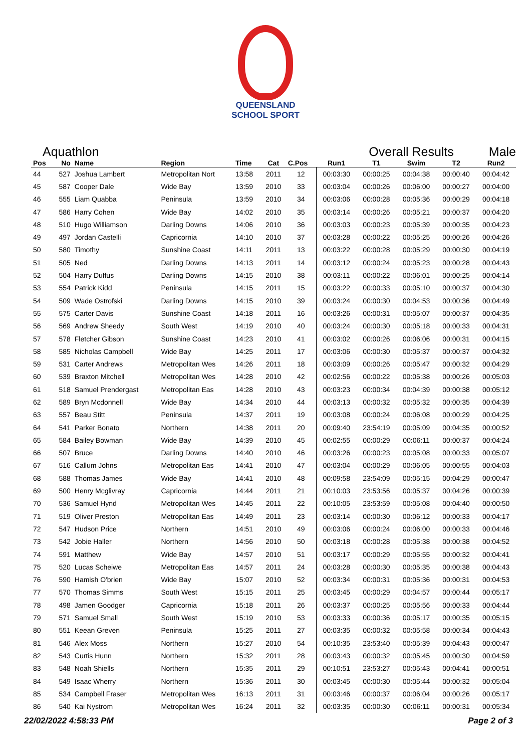QUEENSLAND
SCHOOL SPORT
Aquathlon Overall Results Male
| Pos | No | Name | Region | Time | Cat | C.Pos | Run1 | T1 | Swim | T2 | Run2 |
| --- | --- | --- | --- | --- | --- | --- | --- | --- | --- | --- | --- |
| 44 | 527 | Joshua Lambert | Metropolitan Nort | 13:58 | 2011 | 12 | 00:03:30 | 00:00:25 | 00:04:38 | 00:00:40 | 00:04:42 |
| 45 | 587 | Cooper Dale | Wide Bay | 13:59 | 2010 | 33 | 00:03:04 | 00:00:26 | 00:06:00 | 00:00:27 | 00:04:00 |
| 46 | 555 | Liam Quabba | Peninsula | 13:59 | 2010 | 34 | 00:03:06 | 00:00:28 | 00:05:36 | 00:00:29 | 00:04:18 |
| 47 | 586 | Harry Cohen | Wide Bay | 14:02 | 2010 | 35 | 00:03:14 | 00:00:26 | 00:05:21 | 00:00:37 | 00:04:20 |
| 48 | 510 | Hugo Williamson | Darling Downs | 14:06 | 2010 | 36 | 00:03:03 | 00:00:23 | 00:05:39 | 00:00:35 | 00:04:23 |
| 49 | 497 | Jordan Castelli | Capricornia | 14:10 | 2010 | 37 | 00:03:28 | 00:00:22 | 00:05:25 | 00:00:26 | 00:04:26 |
| 50 | 580 | Timothy | Sunshine Coast | 14:11 | 2011 | 13 | 00:03:22 | 00:00:28 | 00:05:29 | 00:00:30 | 00:04:19 |
| 51 | 505 | Ned | Darling Downs | 14:13 | 2011 | 14 | 00:03:12 | 00:00:24 | 00:05:23 | 00:00:28 | 00:04:43 |
| 52 | 504 | Harry Duffus | Darling Downs | 14:15 | 2010 | 38 | 00:03:11 | 00:00:22 | 00:06:01 | 00:00:25 | 00:04:14 |
| 53 | 554 | Patrick Kidd | Peninsula | 14:15 | 2011 | 15 | 00:03:22 | 00:00:33 | 00:05:10 | 00:00:37 | 00:04:30 |
| 54 | 509 | Wade Ostrofski | Darling Downs | 14:15 | 2010 | 39 | 00:03:24 | 00:00:30 | 00:04:53 | 00:00:36 | 00:04:49 |
| 55 | 575 | Carter Davis | Sunshine Coast | 14:18 | 2011 | 16 | 00:03:26 | 00:00:31 | 00:05:07 | 00:00:37 | 00:04:35 |
| 56 | 569 | Andrew Sheedy | South West | 14:19 | 2010 | 40 | 00:03:24 | 00:00:30 | 00:05:18 | 00:00:33 | 00:04:31 |
| 57 | 578 | Fletcher Gibson | Sunshine Coast | 14:23 | 2010 | 41 | 00:03:02 | 00:00:26 | 00:06:06 | 00:00:31 | 00:04:15 |
| 58 | 585 | Nicholas Campbell | Wide Bay | 14:25 | 2011 | 17 | 00:03:06 | 00:00:30 | 00:05:37 | 00:00:37 | 00:04:32 |
| 59 | 531 | Carter Andrews | Metropolitan Wes | 14:26 | 2011 | 18 | 00:03:09 | 00:00:26 | 00:05:47 | 00:00:32 | 00:04:29 |
| 60 | 539 | Braxton Mitchell | Metropolitan Wes | 14:28 | 2010 | 42 | 00:02:56 | 00:00:22 | 00:05:38 | 00:00:26 | 00:05:03 |
| 61 | 518 | Samuel Prendergast | Metropolitan Eas | 14:28 | 2010 | 43 | 00:03:23 | 00:00:34 | 00:04:39 | 00:00:38 | 00:05:12 |
| 62 | 589 | Bryn Mcdonnell | Wide Bay | 14:34 | 2010 | 44 | 00:03:13 | 00:00:32 | 00:05:32 | 00:00:35 | 00:04:39 |
| 63 | 557 | Beau Stitt | Peninsula | 14:37 | 2011 | 19 | 00:03:08 | 00:00:24 | 00:06:08 | 00:00:29 | 00:04:25 |
| 64 | 541 | Parker Bonato | Northern | 14:38 | 2011 | 20 | 00:09:40 | 23:54:19 | 00:05:09 | 00:04:35 | 00:00:52 |
| 65 | 584 | Bailey Bowman | Wide Bay | 14:39 | 2010 | 45 | 00:02:55 | 00:00:29 | 00:06:11 | 00:00:37 | 00:04:24 |
| 66 | 507 | Bruce | Darling Downs | 14:40 | 2010 | 46 | 00:03:26 | 00:00:23 | 00:05:08 | 00:00:33 | 00:05:07 |
| 67 | 516 | Callum Johns | Metropolitan Eas | 14:41 | 2010 | 47 | 00:03:04 | 00:00:29 | 00:06:05 | 00:00:55 | 00:04:03 |
| 68 | 588 | Thomas James | Wide Bay | 14:41 | 2010 | 48 | 00:09:58 | 23:54:09 | 00:05:15 | 00:04:29 | 00:00:47 |
| 69 | 500 | Henry Mcglivray | Capricornia | 14:44 | 2011 | 21 | 00:10:03 | 23:53:56 | 00:05:37 | 00:04:26 | 00:00:39 |
| 70 | 536 | Samuel Hynd | Metropolitan Wes | 14:45 | 2011 | 22 | 00:10:05 | 23:53:59 | 00:05:08 | 00:04:40 | 00:00:50 |
| 71 | 519 | Oliver Preston | Metropolitan Eas | 14:49 | 2011 | 23 | 00:03:14 | 00:00:30 | 00:06:12 | 00:00:33 | 00:04:17 |
| 72 | 547 | Hudson Price | Northern | 14:51 | 2010 | 49 | 00:03:06 | 00:00:24 | 00:06:00 | 00:00:33 | 00:04:46 |
| 73 | 542 | Jobie Haller | Northern | 14:56 | 2010 | 50 | 00:03:18 | 00:00:28 | 00:05:38 | 00:00:38 | 00:04:52 |
| 74 | 591 | Matthew | Wide Bay | 14:57 | 2010 | 51 | 00:03:17 | 00:00:29 | 00:05:55 | 00:00:32 | 00:04:41 |
| 75 | 520 | Lucas Scheiwe | Metropolitan Eas | 14:57 | 2011 | 24 | 00:03:28 | 00:00:30 | 00:05:35 | 00:00:38 | 00:04:43 |
| 76 | 590 | Hamish O'brien | Wide Bay | 15:07 | 2010 | 52 | 00:03:34 | 00:00:31 | 00:05:36 | 00:00:31 | 00:04:53 |
| 77 | 570 | Thomas Simms | South West | 15:15 | 2011 | 25 | 00:03:45 | 00:00:29 | 00:04:57 | 00:00:44 | 00:05:17 |
| 78 | 498 | Jamen Goodger | Capricornia | 15:18 | 2011 | 26 | 00:03:37 | 00:00:25 | 00:05:56 | 00:00:33 | 00:04:44 |
| 79 | 571 | Samuel Small | South West | 15:19 | 2010 | 53 | 00:03:33 | 00:00:36 | 00:05:17 | 00:00:35 | 00:05:15 |
| 80 | 551 | Keean Greven | Peninsula | 15:25 | 2011 | 27 | 00:03:35 | 00:00:32 | 00:05:58 | 00:00:34 | 00:04:43 |
| 81 | 546 | Alex Moss | Northern | 15:27 | 2010 | 54 | 00:10:35 | 23:53:40 | 00:05:39 | 00:04:43 | 00:00:47 |
| 82 | 543 | Curtis Hunn | Northern | 15:32 | 2011 | 28 | 00:03:43 | 00:00:32 | 00:05:45 | 00:00:30 | 00:04:59 |
| 83 | 548 | Noah Shiells | Northern | 15:35 | 2011 | 29 | 00:10:51 | 23:53:27 | 00:05:43 | 00:04:41 | 00:00:51 |
| 84 | 549 | Isaac Wherry | Northern | 15:36 | 2011 | 30 | 00:03:45 | 00:00:30 | 00:05:44 | 00:00:32 | 00:05:04 |
| 85 | 534 | Campbell Fraser | Metropolitan Wes | 16:13 | 2011 | 31 | 00:03:46 | 00:00:37 | 00:06:04 | 00:00:26 | 00:05:17 |
| 86 | 540 | Kai Nystrom | Metropolitan Wes | 16:24 | 2011 | 32 | 00:03:35 | 00:00:30 | 00:06:11 | 00:00:31 | 00:05:34 |
22/02/2022 4:58:33 PM Page 2 of 3